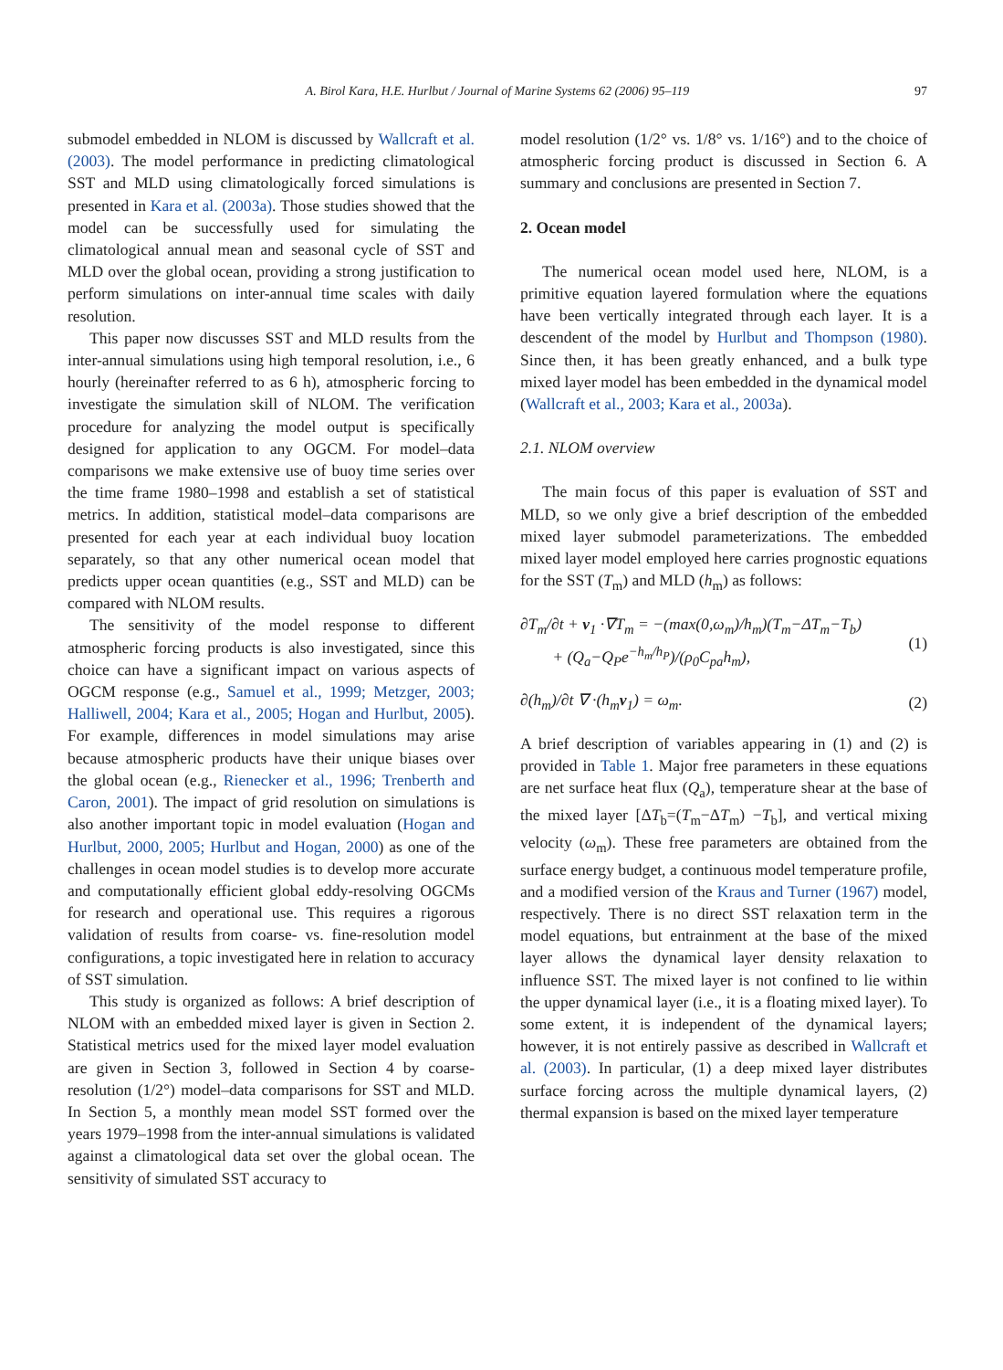A. Birol Kara, H.E. Hurlbut / Journal of Marine Systems 62 (2006) 95–119 97
submodel embedded in NLOM is discussed by Wallcraft et al. (2003). The model performance in predicting climatological SST and MLD using climatologically forced simulations is presented in Kara et al. (2003a). Those studies showed that the model can be successfully used for simulating the climatological annual mean and seasonal cycle of SST and MLD over the global ocean, providing a strong justification to perform simulations on inter-annual time scales with daily resolution.
This paper now discusses SST and MLD results from the inter-annual simulations using high temporal resolution, i.e., 6 hourly (hereinafter referred to as 6 h), atmospheric forcing to investigate the simulation skill of NLOM. The verification procedure for analyzing the model output is specifically designed for application to any OGCM. For model–data comparisons we make extensive use of buoy time series over the time frame 1980–1998 and establish a set of statistical metrics. In addition, statistical model–data comparisons are presented for each year at each individual buoy location separately, so that any other numerical ocean model that predicts upper ocean quantities (e.g., SST and MLD) can be compared with NLOM results.
The sensitivity of the model response to different atmospheric forcing products is also investigated, since this choice can have a significant impact on various aspects of OGCM response (e.g., Samuel et al., 1999; Metzger, 2003; Halliwell, 2004; Kara et al., 2005; Hogan and Hurlbut, 2005). For example, differences in model simulations may arise because atmospheric products have their unique biases over the global ocean (e.g., Rienecker et al., 1996; Trenberth and Caron, 2001). The impact of grid resolution on simulations is also another important topic in model evaluation (Hogan and Hurlbut, 2000, 2005; Hurlbut and Hogan, 2000) as one of the challenges in ocean model studies is to develop more accurate and computationally efficient global eddy-resolving OGCMs for research and operational use. This requires a rigorous validation of results from coarse- vs. fine-resolution model configurations, a topic investigated here in relation to accuracy of SST simulation.
This study is organized as follows: A brief description of NLOM with an embedded mixed layer is given in Section 2. Statistical metrics used for the mixed layer model evaluation are given in Section 3, followed in Section 4 by coarse-resolution (1/2°) model–data comparisons for SST and MLD. In Section 5, a monthly mean model SST formed over the years 1979–1998 from the inter-annual simulations is validated against a climatological data set over the global ocean. The sensitivity of simulated SST accuracy to
model resolution (1/2° vs. 1/8° vs. 1/16°) and to the choice of atmospheric forcing product is discussed in Section 6. A summary and conclusions are presented in Section 7.
2. Ocean model
The numerical ocean model used here, NLOM, is a primitive equation layered formulation where the equations have been vertically integrated through each layer. It is a descendent of the model by Hurlbut and Thompson (1980). Since then, it has been greatly enhanced, and a bulk type mixed layer model has been embedded in the dynamical model (Wallcraft et al., 2003; Kara et al., 2003a).
2.1. NLOM overview
The main focus of this paper is evaluation of SST and MLD, so we only give a brief description of the embedded mixed layer submodel parameterizations. The embedded mixed layer model employed here carries prognostic equations for the SST (T<sub>m</sub>) and MLD (h<sub>m</sub>) as follows:
∂T<sub>m</sub>/∂t + v<sub>1</sub> ·∇T<sub>m</sub> = −(max(0,ω<sub>m</sub>)/h<sub>m</sub>)(T<sub>m</sub>−ΔT<sub>m</sub>−T<sub>b</sub>)
+ (Q<sub>a</sub>−Q<sub>P</sub>e<sup>−h<sub>m</sub>/h<sub>P</sub></sup>)/(ρ<sub>0</sub>C<sub>pa</sub>h<sub>m</sub>), (1)
∂(h<sub>m</sub>)/∂t ∇ ·(h<sub>m</sub>v<sub>1</sub>) = ω<sub>m</sub>. (2)
A brief description of variables appearing in (1) and (2) is provided in Table 1. Major free parameters in these equations are net surface heat flux (Q<sub>a</sub>), temperature shear at the base of the mixed layer [ΔT<sub>b</sub>=(T<sub>m</sub>−ΔT<sub>m</sub>) −T<sub>b</sub>], and vertical mixing velocity (ω<sub>m</sub>). These free parameters are obtained from the surface energy budget, a continuous model temperature profile, and a modified version of the Kraus and Turner (1967) model, respectively. There is no direct SST relaxation term in the model equations, but entrainment at the base of the mixed layer allows the dynamical layer density relaxation to influence SST. The mixed layer is not confined to lie within the upper dynamical layer (i.e., it is a floating mixed layer). To some extent, it is independent of the dynamical layers; however, it is not entirely passive as described in Wallcraft et al. (2003). In particular, (1) a deep mixed layer distributes surface forcing across the multiple dynamical layers, (2) thermal expansion is based on the mixed layer temperature